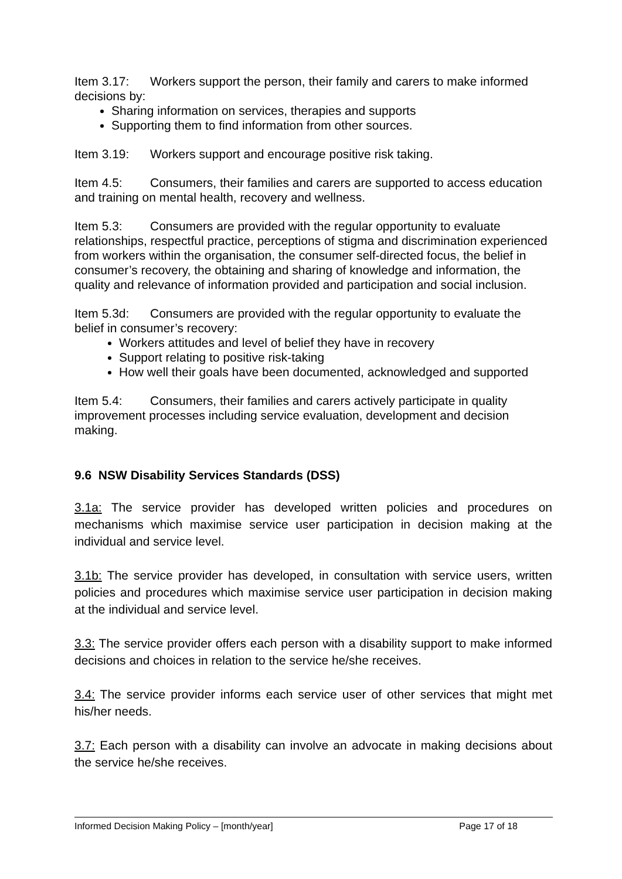Item 3.17: Workers support the person, their family and carers to make informed decisions by:
Sharing information on services, therapies and supports
Supporting them to find information from other sources.
Item 3.19: Workers support and encourage positive risk taking.
Item 4.5: Consumers, their families and carers are supported to access education and training on mental health, recovery and wellness.
Item 5.3: Consumers are provided with the regular opportunity to evaluate relationships, respectful practice, perceptions of stigma and discrimination experienced from workers within the organisation, the consumer self-directed focus, the belief in consumer’s recovery, the obtaining and sharing of knowledge and information, the quality and relevance of information provided and participation and social inclusion.
Item 5.3d: Consumers are provided with the regular opportunity to evaluate the belief in consumer’s recovery:
Workers attitudes and level of belief they have in recovery
Support relating to positive risk-taking
How well their goals have been documented, acknowledged and supported
Item 5.4: Consumers, their families and carers actively participate in quality improvement processes including service evaluation, development and decision making.
9.6 NSW Disability Services Standards (DSS)
3.1a: The service provider has developed written policies and procedures on mechanisms which maximise service user participation in decision making at the individual and service level.
3.1b: The service provider has developed, in consultation with service users, written policies and procedures which maximise service user participation in decision making at the individual and service level.
3.3: The service provider offers each person with a disability support to make informed decisions and choices in relation to the service he/she receives.
3.4: The service provider informs each service user of other services that might met his/her needs.
3.7: Each person with a disability can involve an advocate in making decisions about the service he/she receives.
Informed Decision Making Policy – [month/year] Page 17 of 18